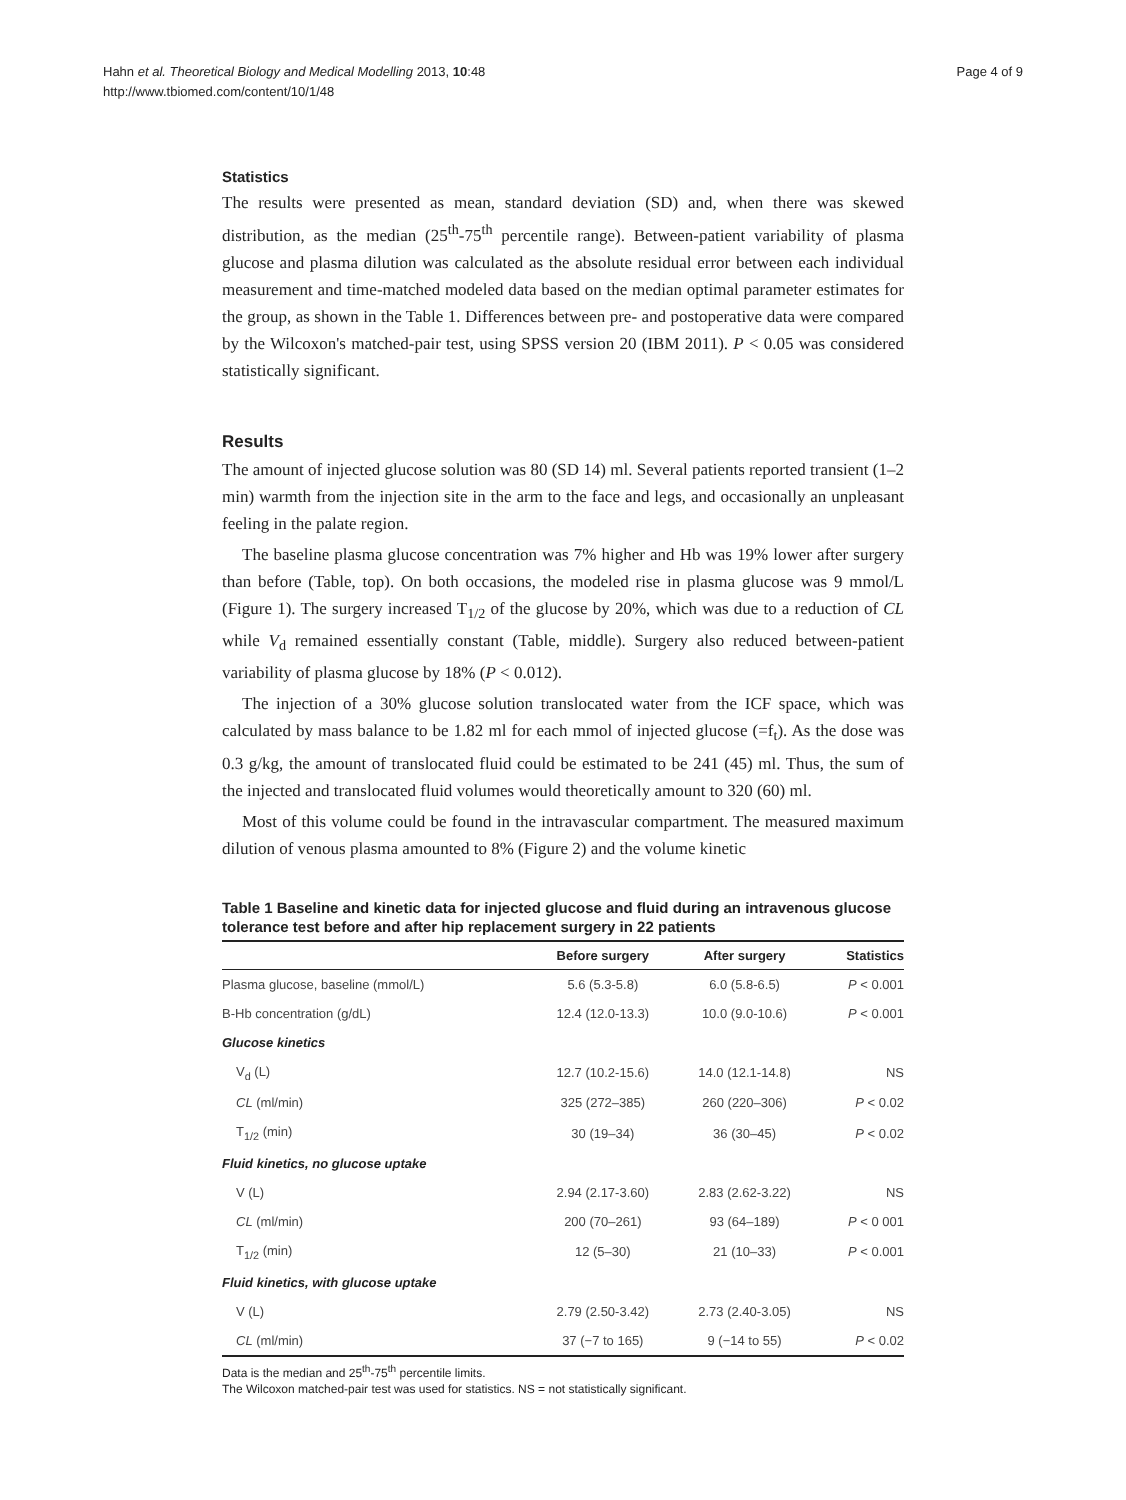Hahn et al. Theoretical Biology and Medical Modelling 2013, 10:48
http://www.tbiomed.com/content/10/1/48
Page 4 of 9
Statistics
The results were presented as mean, standard deviation (SD) and, when there was skewed distribution, as the median (25<sup>th</sup>-75<sup>th</sup> percentile range). Between-patient variability of plasma glucose and plasma dilution was calculated as the absolute residual error between each individual measurement and time-matched modeled data based on the median optimal parameter estimates for the group, as shown in the Table 1. Differences between pre- and postoperative data were compared by the Wilcoxon's matched-pair test, using SPSS version 20 (IBM 2011). P < 0.05 was considered statistically significant.
Results
The amount of injected glucose solution was 80 (SD 14) ml. Several patients reported transient (1–2 min) warmth from the injection site in the arm to the face and legs, and occasionally an unpleasant feeling in the palate region.
The baseline plasma glucose concentration was 7% higher and Hb was 19% lower after surgery than before (Table, top). On both occasions, the modeled rise in plasma glucose was 9 mmol/L (Figure 1). The surgery increased T<sub>1/2</sub> of the glucose by 20%, which was due to a reduction of CL while V<sub>d</sub> remained essentially constant (Table, middle). Surgery also reduced between-patient variability of plasma glucose by 18% (P < 0.012).
The injection of a 30% glucose solution translocated water from the ICF space, which was calculated by mass balance to be 1.82 ml for each mmol of injected glucose (=f<sub>t</sub>). As the dose was 0.3 g/kg, the amount of translocated fluid could be estimated to be 241 (45) ml. Thus, the sum of the injected and translocated fluid volumes would theoretically amount to 320 (60) ml.
Most of this volume could be found in the intravascular compartment. The measured maximum dilution of venous plasma amounted to 8% (Figure 2) and the volume kinetic
Table 1 Baseline and kinetic data for injected glucose and fluid during an intravenous glucose tolerance test before and after hip replacement surgery in 22 patients
| | Before surgery | After surgery | Statistics |
| --- | --- | --- | --- |
| Plasma glucose, baseline (mmol/L) | 5.6 (5.3-5.8) | 6.0 (5.8-6.5) | P < 0.001 |
| B-Hb concentration (g/dL) | 12.4 (12.0-13.3) | 10.0 (9.0-10.6) | P < 0.001 |
| Glucose kinetics | | | |
| V<sub>d</sub> (L) | 12.7 (10.2-15.6) | 14.0 (12.1-14.8) | NS |
| CL (ml/min) | 325 (272–385) | 260 (220–306) | P < 0.02 |
| T<sub>1/2</sub> (min) | 30 (19–34) | 36 (30–45) | P < 0.02 |
| Fluid kinetics, no glucose uptake | | | |
| V (L) | 2.94 (2.17-3.60) | 2.83 (2.62-3.22) | NS |
| CL (ml/min) | 200 (70–261) | 93 (64–189) | P < 0 001 |
| T<sub>1/2</sub> (min) | 12 (5–30) | 21 (10–33) | P < 0.001 |
| Fluid kinetics, with glucose uptake | | | |
| V (L) | 2.79 (2.50-3.42) | 2.73 (2.40-3.05) | NS |
| CL (ml/min) | 37 (−7 to 165) | 9 (−14 to 55) | P < 0.02 |
Data is the median and 25<sup>th</sup>-75<sup>th</sup> percentile limits.
The Wilcoxon matched-pair test was used for statistics. NS = not statistically significant.